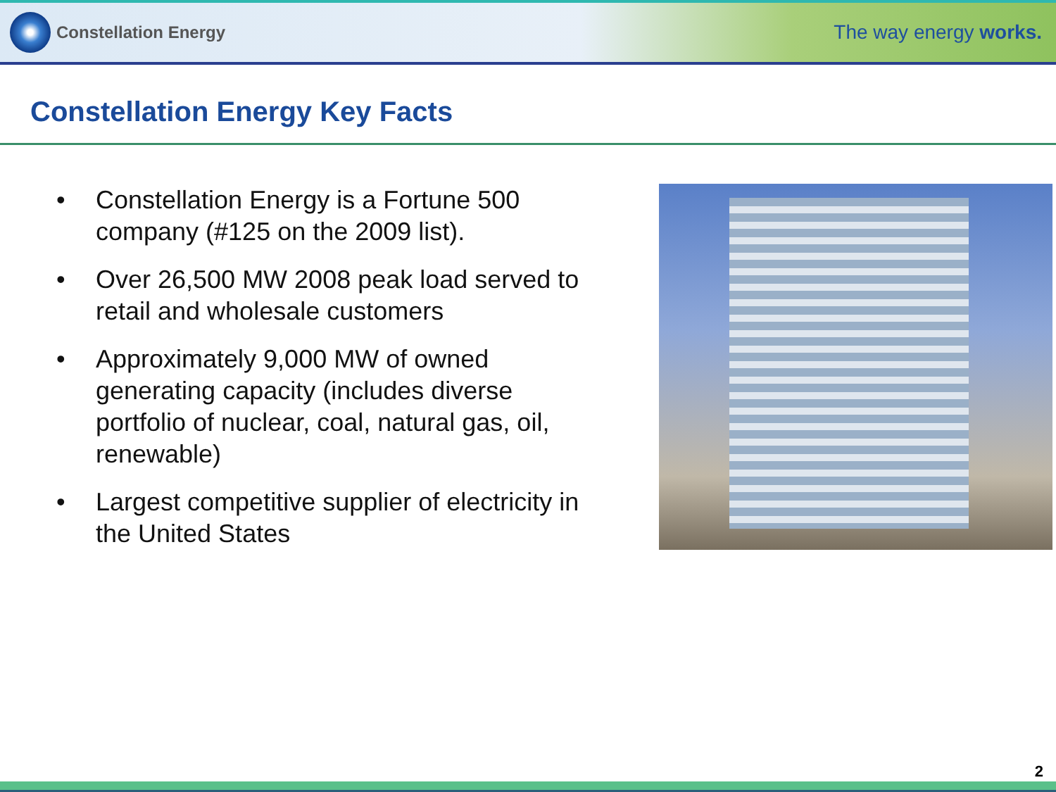Constellation Energy
The way energy works.
Constellation Energy Key Facts
• Constellation Energy is a Fortune 500 company (#125 on the 2009 list).
• Over 26,500 MW 2008 peak load served to retail and wholesale customers
• Approximately 9,000 MW of owned generating capacity (includes diverse portfolio of nuclear, coal, natural gas, oil, renewable)
• Largest competitive supplier of electricity in the United States
2